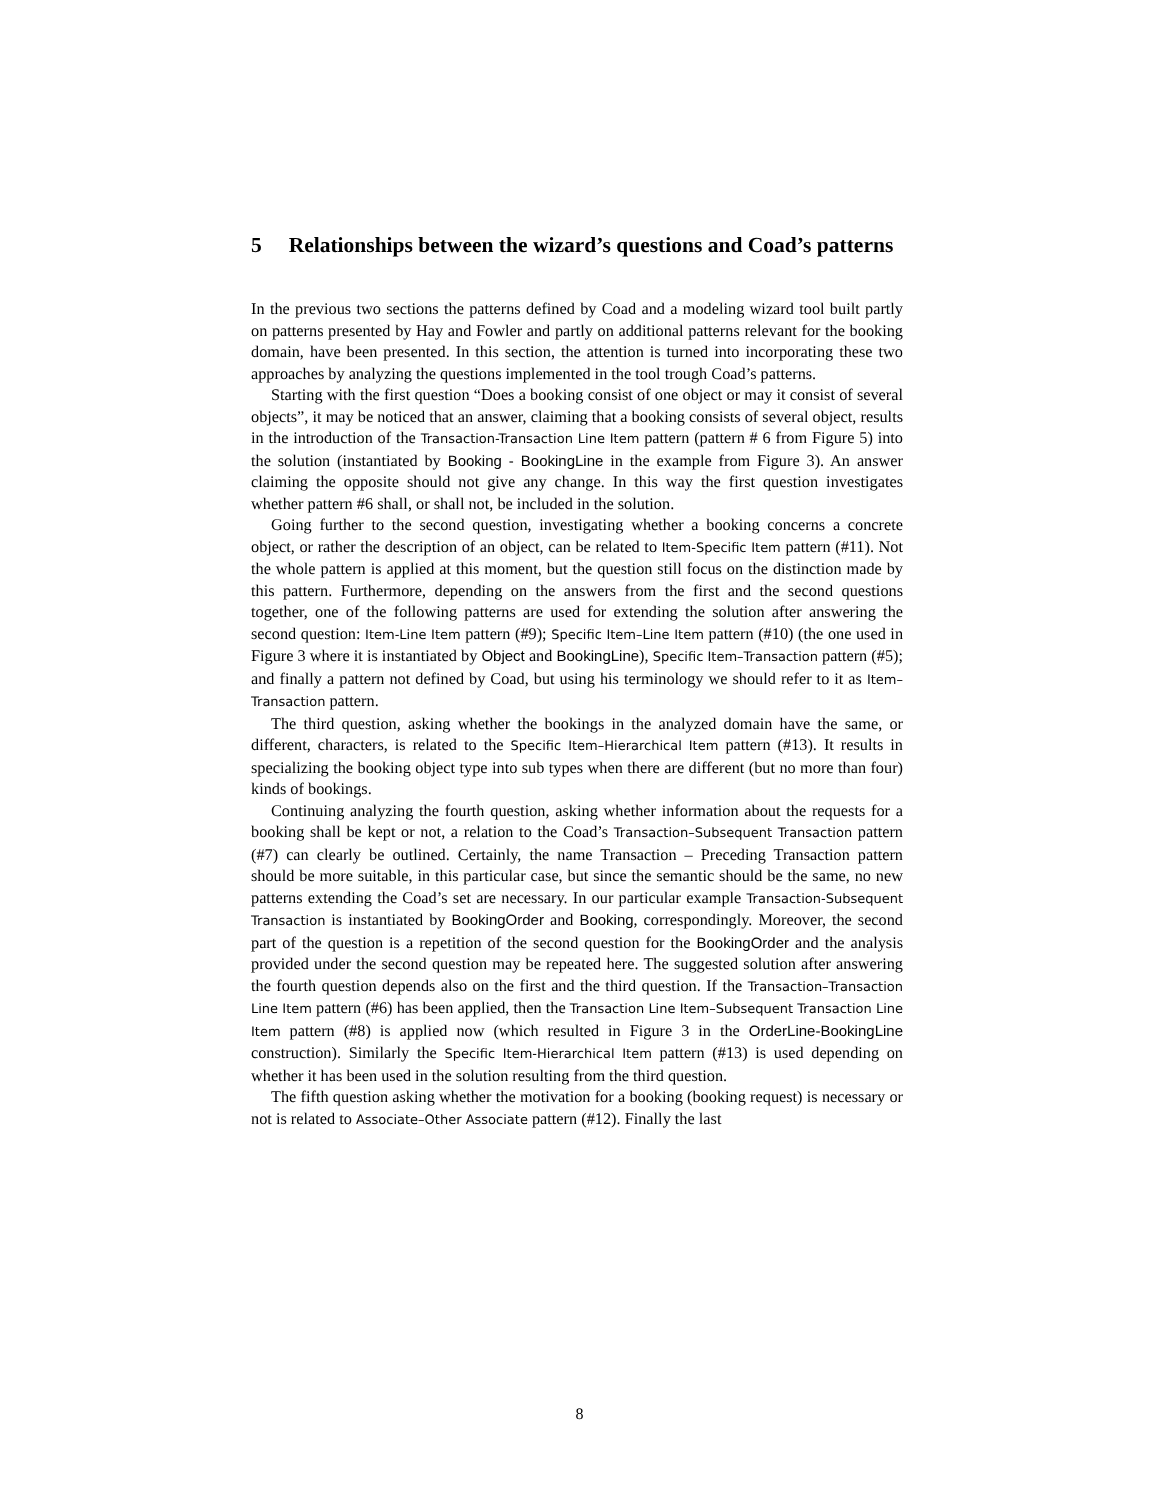5 Relationships between the wizard’s questions and Coad’s patterns
In the previous two sections the patterns defined by Coad and a modeling wizard tool built partly on patterns presented by Hay and Fowler and partly on additional patterns relevant for the booking domain, have been presented. In this section, the attention is turned into incorporating these two approaches by analyzing the questions implemented in the tool trough Coad’s patterns.
Starting with the first question “Does a booking consist of one object or may it consist of several objects”, it may be noticed that an answer, claiming that a booking consists of several object, results in the introduction of the Transaction-Transaction Line Item pattern (pattern # 6 from Figure 5) into the solution (instantiated by Booking - BookingLine in the example from Figure 3). An answer claiming the opposite should not give any change. In this way the first question investigates whether pattern #6 shall, or shall not, be included in the solution.
Going further to the second question, investigating whether a booking concerns a concrete object, or rather the description of an object, can be related to Item-Specific Item pattern (#11). Not the whole pattern is applied at this moment, but the question still focus on the distinction made by this pattern. Furthermore, depending on the answers from the first and the second questions together, one of the following patterns are used for extending the solution after answering the second question: Item-Line Item pattern (#9); Specific Item–Line Item pattern (#10) (the one used in Figure 3 where it is instantiated by Object and BookingLine), Specific Item–Transaction pattern (#5); and finally a pattern not defined by Coad, but using his terminology we should refer to it as Item–Transaction pattern.
The third question, asking whether the bookings in the analyzed domain have the same, or different, characters, is related to the Specific Item–Hierarchical Item pattern (#13). It results in specializing the booking object type into sub types when there are different (but no more than four) kinds of bookings.
Continuing analyzing the fourth question, asking whether information about the requests for a booking shall be kept or not, a relation to the Coad’s Transaction–Subsequent Transaction pattern (#7) can clearly be outlined. Certainly, the name Transaction – Preceding Transaction pattern should be more suitable, in this particular case, but since the semantic should be the same, no new patterns extending the Coad’s set are necessary. In our particular example Transaction-Subsequent Transaction is instantiated by BookingOrder and Booking, correspondingly. Moreover, the second part of the question is a repetition of the second question for the BookingOrder and the analysis provided under the second question may be repeated here. The suggested solution after answering the fourth question depends also on the first and the third question. If the Transaction–Transaction Line Item pattern (#6) has been applied, then the Transaction Line Item–Subsequent Transaction Line Item pattern (#8) is applied now (which resulted in Figure 3 in the OrderLine-BookingLine construction). Similarly the Specific Item-Hierarchical Item pattern (#13) is used depending on whether it has been used in the solution resulting from the third question.
The fifth question asking whether the motivation for a booking (booking request) is necessary or not is related to Associate–Other Associate pattern (#12). Finally the last
8